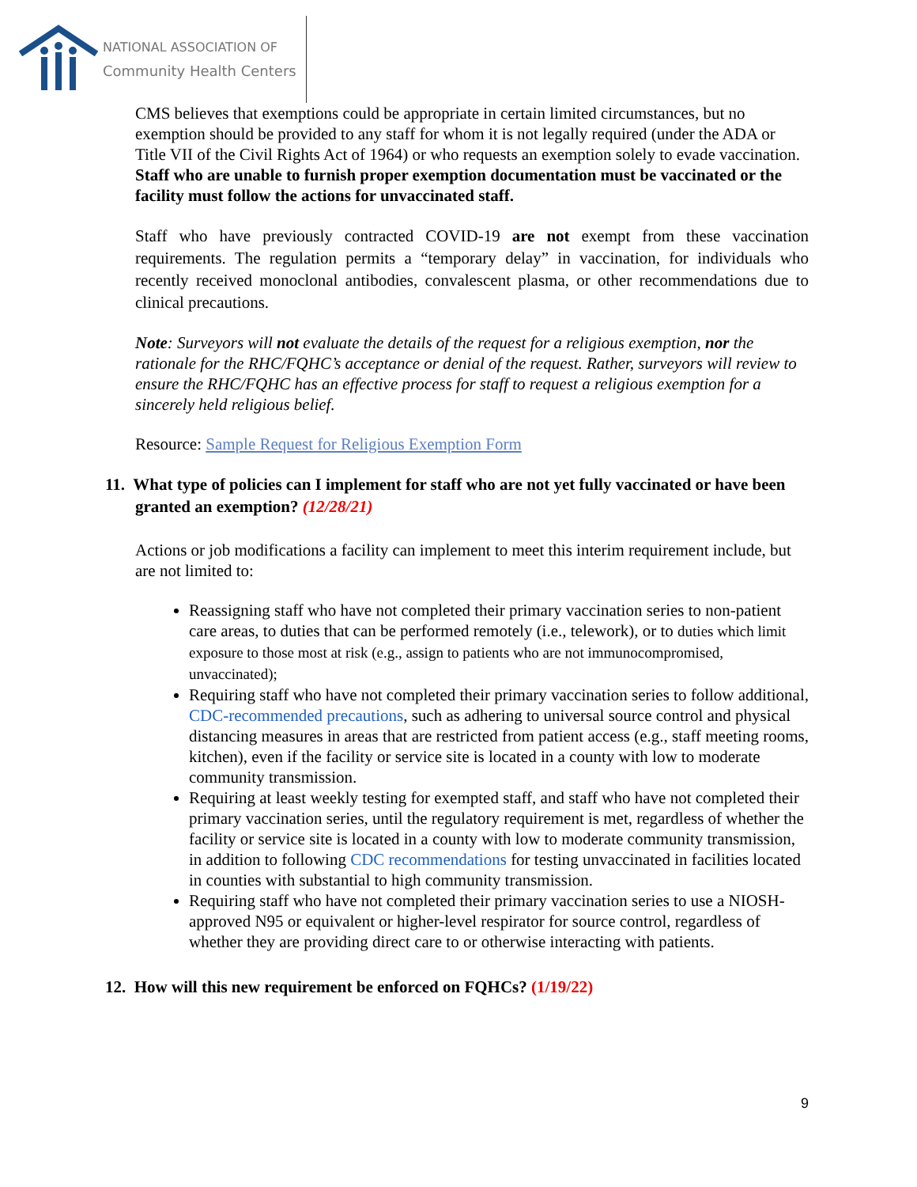NATIONAL ASSOCIATION OF
Community Health Centers
CMS believes that exemptions could be appropriate in certain limited circumstances, but no exemption should be provided to any staff for whom it is not legally required (under the ADA or Title VII of the Civil Rights Act of 1964) or who requests an exemption solely to evade vaccination. Staff who are unable to furnish proper exemption documentation must be vaccinated or the facility must follow the actions for unvaccinated staff.
Staff who have previously contracted COVID-19 are not exempt from these vaccination requirements. The regulation permits a “temporary delay” in vaccination, for individuals who recently received monoclonal antibodies, convalescent plasma, or other recommendations due to clinical precautions.
Note: Surveyors will not evaluate the details of the request for a religious exemption, nor the rationale for the RHC/FQHC’s acceptance or denial of the request. Rather, surveyors will review to ensure the RHC/FQHC has an effective process for staff to request a religious exemption for a sincerely held religious belief.
Resource: Sample Request for Religious Exemption Form
11. What type of policies can I implement for staff who are not yet fully vaccinated or have been granted an exemption? (12/28/21)
Actions or job modifications a facility can implement to meet this interim requirement include, but are not limited to:
Reassigning staff who have not completed their primary vaccination series to non-patient care areas, to duties that can be performed remotely (i.e., telework), or to duties which limit exposure to those most at risk (e.g., assign to patients who are not immunocompromised, unvaccinated);
Requiring staff who have not completed their primary vaccination series to follow additional, CDC-recommended precautions, such as adhering to universal source control and physical distancing measures in areas that are restricted from patient access (e.g., staff meeting rooms, kitchen), even if the facility or service site is located in a county with low to moderate community transmission.
Requiring at least weekly testing for exempted staff, and staff who have not completed their primary vaccination series, until the regulatory requirement is met, regardless of whether the facility or service site is located in a county with low to moderate community transmission, in addition to following CDC recommendations for testing unvaccinated in facilities located in counties with substantial to high community transmission.
Requiring staff who have not completed their primary vaccination series to use a NIOSH- approved N95 or equivalent or higher-level respirator for source control, regardless of whether they are providing direct care to or otherwise interacting with patients.
12. How will this new requirement be enforced on FQHCs? (1/19/22)
9